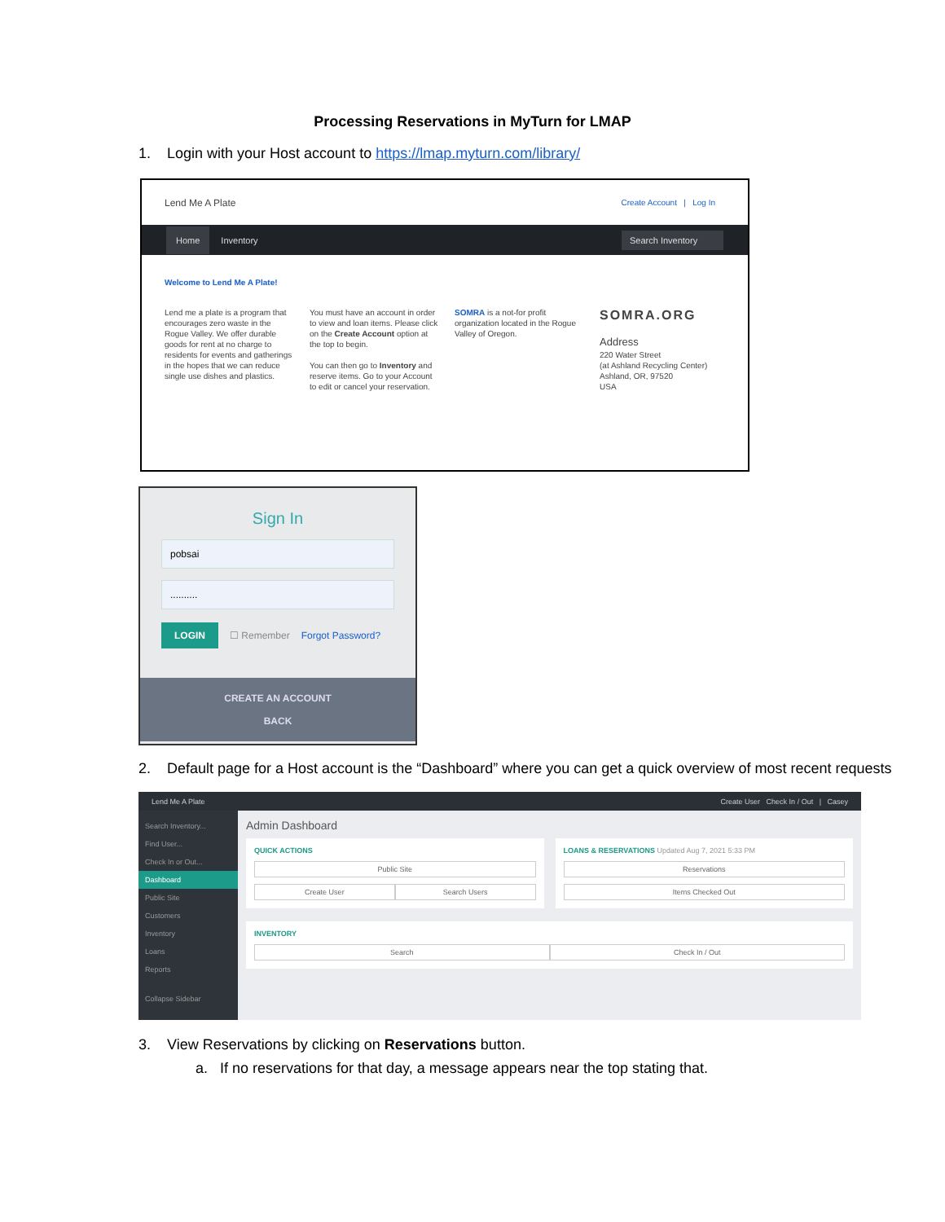Processing Reservations in MyTurn for LMAP
1. Login with your Host account to https://lmap.myturn.com/library/
Lend Me A Plate Create Account | Log In
Home Inventory Search Inventory
Welcome to Lend Me A Plate!
Lend me a plate is a program that encourages zero waste in the Rogue Valley. We offer durable goods for rent at no charge to residents for events and gatherings in the hopes that we can reduce single use dishes and plastics.
You must have an account in order to view and loan items. Please click on the Create Account option at the top to begin.
You can then go to Inventory and reserve items. Go to your Account to edit or cancel your reservation.
SOMRA is a not-for profit organization located in the Rogue Valley of Oregon.
SOMRA.ORG
Address
220 Water Street
(at Ashland Recycling Center)
Ashland, OR, 97520
USA
Sign In
pobsai
..........
LOGIN ☐ Remember Forgot Password?
CREATE AN ACCOUNT
BACK
2. Default page for a Host account is the “Dashboard” where you can get a quick overview of most recent requests
Lend Me A Plate Create User Check In / Out | Casey
Search Inventory...
Find User...
Check In or Out...
Dashboard
Public Site
Customers
Inventory
Loans
Reports
Collapse Sidebar
Admin Dashboard
QUICK ACTIONS
Public Site
Create User Search Users
LOANS & RESERVATIONS Updated Aug 7, 2021 5:33 PM
Reservations
Items Checked Out
INVENTORY
Search Check In / Out
3. View Reservations by clicking on Reservations button.
a. If no reservations for that day, a message appears near the top stating that.